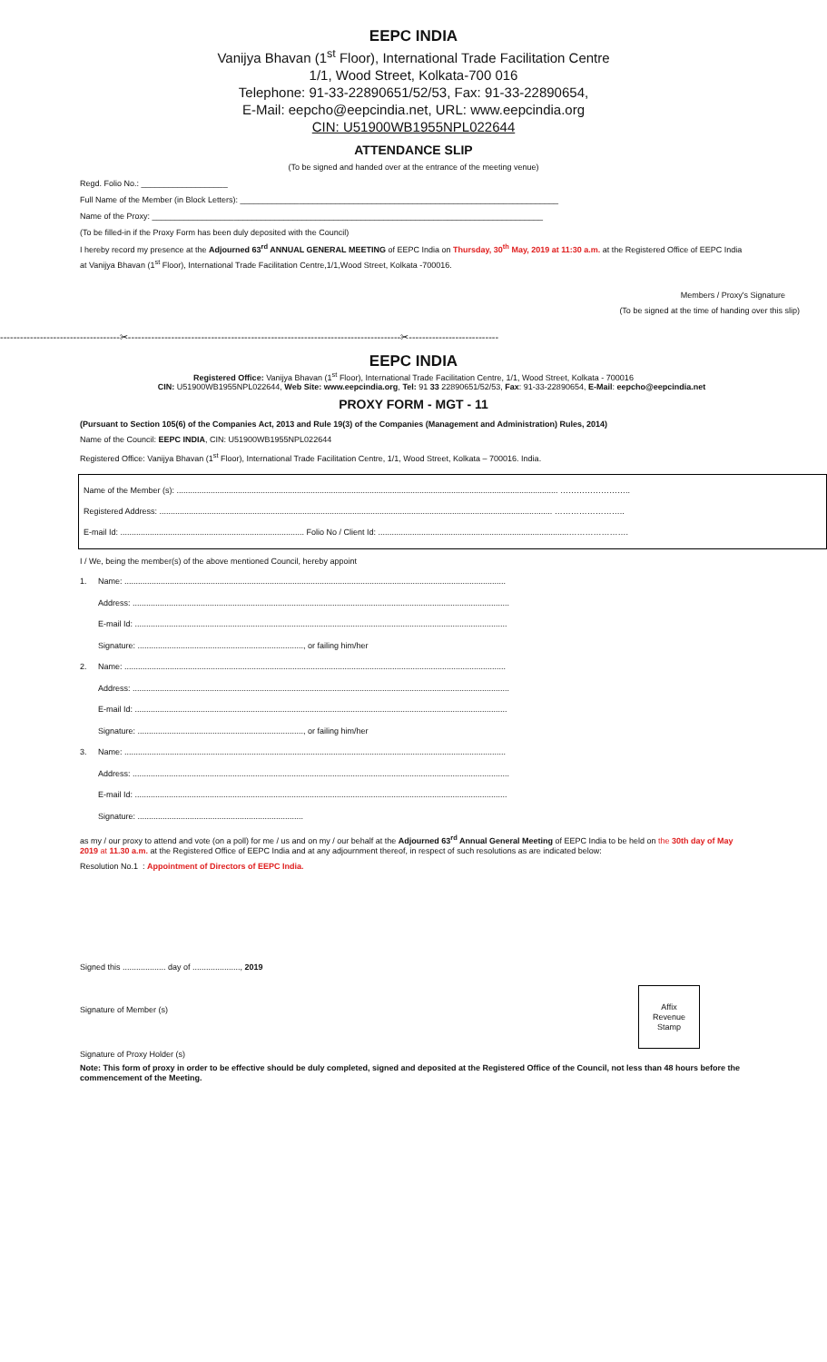EEPC INDIA
Vanijya Bhavan (1<sup>st</sup> Floor), International Trade Facilitation Centre
1/1, Wood Street, Kolkata-700 016
Telephone: 91-33-22890651/52/53, Fax: 91-33-22890654,
E-Mail: eepcho@eepcindia.net, URL: www.eepcindia.org
CIN: U51900WB1955NPL022644
ATTENDANCE SLIP
(To be signed and handed over at the entrance of the meeting venue)
Regd. Folio No.: ___________________
Full Name of the Member (in Block Letters): ______________________________________________________________________
Name of the Proxy: ______________________________________________________________________________________
(To be filled-in if the Proxy Form has been duly deposited with the Council)
I hereby record my presence at the Adjourned 63<sup>rd</sup> ANNUAL GENERAL MEETING of EEPC India on Thursday, 30<sup>th</sup> May, 2019 at 11:30 a.m. at the Registered Office of EEPC India at Vanijya Bhavan (1<sup>st</sup> Floor), International Trade Facilitation Centre,1/1,Wood Street, Kolkata -700016.
Members / Proxy's Signature
(To be signed at the time of handing over this slip)
------------------------------------✂----------------------------------------------------------------------------------✂---------------------------
EEPC INDIA
Registered Office: Vanijya Bhavan (1<sup>st</sup> Floor), International Trade Facilitation Centre, 1/1, Wood Street, Kolkata - 700016
CIN: U51900WB1955NPL022644, Web Site: www.eepcindia.org, Tel: 91 33 22890651/52/53, Fax: 91-33-22890654, E-Mail: eepcho@eepcindia.net
PROXY FORM - MGT - 11
(Pursuant to Section 105(6) of the Companies Act, 2013 and Rule 19(3) of the Companies (Management and Administration) Rules, 2014)
Name of the Council: EEPC INDIA, CIN: U51900WB1955NPL022644
Registered Office: Vanijya Bhavan (1<sup>st</sup> Floor), International Trade Facilitation Centre, 1/1, Wood Street, Kolkata – 700016. India.
Name of the Member (s): ........................................................................................................................................................................ ……………………..
Registered Address: ............................................................................................................................................................................. ……………………..
E-mail Id: ................................................................................. Folio No / Client Id: ....................................................................................………………….
I / We, being the member(s) of the above mentioned Council, hereby appoint
1. Name: ........................................................................................................................................................................
Address: ......................................................................................................................................................................
E-mail Id: ....................................................................................................................................................................
Signature: ........................................................................., or failing him/her
2. Name: ........................................................................................................................................................................
Address: ......................................................................................................................................................................
E-mail Id: ....................................................................................................................................................................
Signature: ........................................................................., or failing him/her
3. Name: ........................................................................................................................................................................
Address: ......................................................................................................................................................................
E-mail Id: ....................................................................................................................................................................
Signature: .........................................................................
as my / our proxy to attend and vote (on a poll) for me / us and on my / our behalf at the Adjourned 63<sup>rd</sup> Annual General Meeting of EEPC India to be held on the 30th day of May 2019 at 11.30 a.m. at the Registered Office of EEPC India and at any adjournment thereof, in respect of such resolutions as are indicated below:
Resolution No.1 : Appointment of Directors of EEPC India.
Signed this ................... day of ....................., 2019
Affix
Revenue
Stamp
Signature of Member (s)
Signature of Proxy Holder (s)
Note: This form of proxy in order to be effective should be duly completed, signed and deposited at the Registered Office of the Council, not less than 48 hours before the commencement of the Meeting.